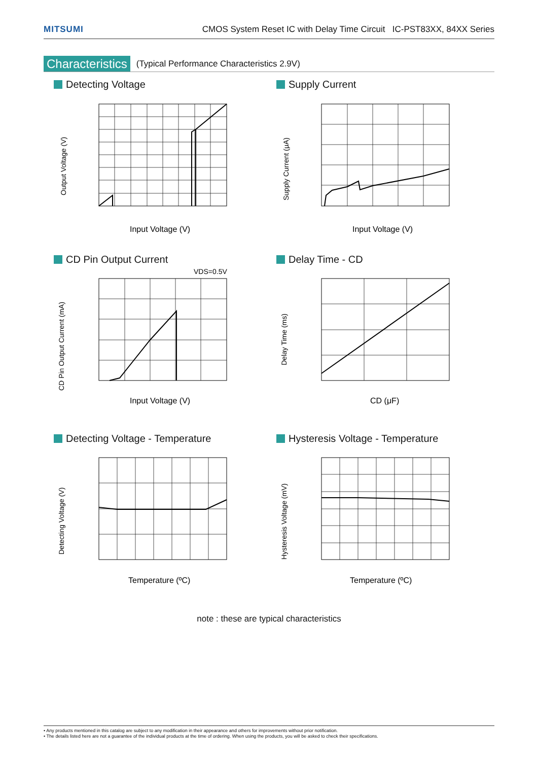MITSUMI CMOS System Reset IC with Delay Time Circuit IC-PST83XX, 84XX Series
Characteristics (Typical Performance Characteristics 2.9V)
Detecting Voltage
Output Voltage (V)
Input Voltage (V)
Supply Current
Supply Current (μA)
Input Voltage (V)
CD Pin Output Current
VDS=0.5V
CD Pin Output Current (mA)
Input Voltage (V)
Delay Time - CD
Delay Time (ms)
CD (μF)
Detecting Voltage - Temperature
Detecting Voltage (V)
Temperature (ºC)
Hysteresis Voltage - Temperature
Hysteresis Voltage (mV)
Temperature (ºC)
note : these are typical characteristics
• Any products mentioned in this catalog are subject to any modification in their appearance and others for improvements without prior notification.
• The details listed here are not a guarantee of the individual products at the time of ordering. When using the products, you will be asked to check their specifications.